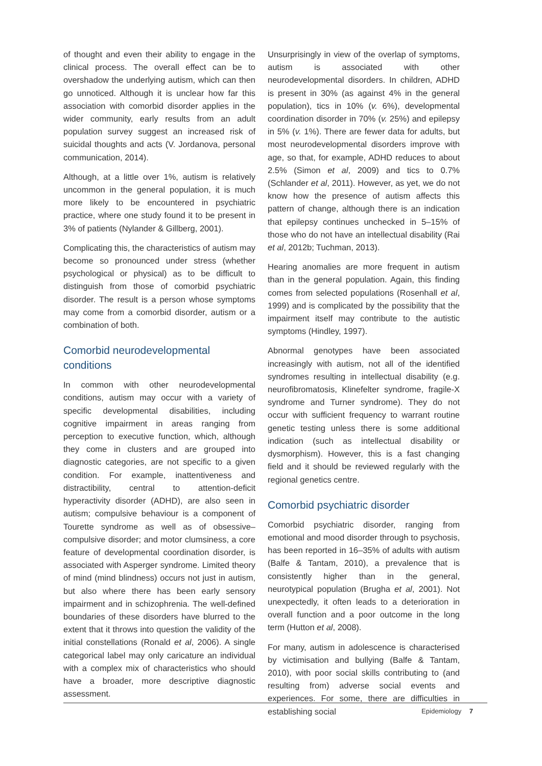of thought and even their ability to engage in the clinical process. The overall effect can be to overshadow the underlying autism, which can then go unnoticed. Although it is unclear how far this association with comorbid disorder applies in the wider community, early results from an adult population survey suggest an increased risk of suicidal thoughts and acts (V. Jordanova, personal communication, 2014).
Although, at a little over 1%, autism is relatively uncommon in the general population, it is much more likely to be encountered in psychiatric practice, where one study found it to be present in 3% of patients (Nylander & Gillberg, 2001).
Complicating this, the characteristics of autism may become so pronounced under stress (whether psychological or physical) as to be difficult to distinguish from those of comorbid psychiatric disorder. The result is a person whose symptoms may come from a comorbid disorder, autism or a combination of both.
Comorbid neurodevelopmental conditions
In common with other neurodevelopmental conditions, autism may occur with a variety of specific developmental disabilities, including cognitive impairment in areas ranging from perception to executive function, which, although they come in clusters and are grouped into diagnostic categories, are not specific to a given condition. For example, inattentiveness and distractibility, central to attention-deficit hyperactivity disorder (ADHD), are also seen in autism; compulsive behaviour is a component of Tourette syndrome as well as of obsessive–compulsive disorder; and motor clumsiness, a core feature of developmental coordination disorder, is associated with Asperger syndrome. Limited theory of mind (mind blindness) occurs not just in autism, but also where there has been early sensory impairment and in schizophrenia. The well-defined boundaries of these disorders have blurred to the extent that it throws into question the validity of the initial constellations (Ronald et al, 2006). A single categorical label may only caricature an individual with a complex mix of characteristics who should have a broader, more descriptive diagnostic assessment.
Unsurprisingly in view of the overlap of symptoms, autism is associated with other neurodevelopmental disorders. In children, ADHD is present in 30% (as against 4% in the general population), tics in 10% (v. 6%), developmental coordination disorder in 70% (v. 25%) and epilepsy in 5% (v. 1%). There are fewer data for adults, but most neurodevelopmental disorders improve with age, so that, for example, ADHD reduces to about 2.5% (Simon et al, 2009) and tics to 0.7% (Schlander et al, 2011). However, as yet, we do not know how the presence of autism affects this pattern of change, although there is an indication that epilepsy continues unchecked in 5–15% of those who do not have an intellectual disability (Rai et al, 2012b; Tuchman, 2013).
Hearing anomalies are more frequent in autism than in the general population. Again, this finding comes from selected populations (Rosenhall et al, 1999) and is complicated by the possibility that the impairment itself may contribute to the autistic symptoms (Hindley, 1997).
Abnormal genotypes have been associated increasingly with autism, not all of the identified syndromes resulting in intellectual disability (e.g. neurofibromatosis, Klinefelter syndrome, fragile-X syndrome and Turner syndrome). They do not occur with sufficient frequency to warrant routine genetic testing unless there is some additional indication (such as intellectual disability or dysmorphism). However, this is a fast changing field and it should be reviewed regularly with the regional genetics centre.
Comorbid psychiatric disorder
Comorbid psychiatric disorder, ranging from emotional and mood disorder through to psychosis, has been reported in 16–35% of adults with autism (Balfe & Tantam, 2010), a prevalence that is consistently higher than in the general, neurotypical population (Brugha et al, 2001). Not unexpectedly, it often leads to a deterioration in overall function and a poor outcome in the long term (Hutton et al, 2008).
For many, autism in adolescence is characterised by victimisation and bullying (Balfe & Tantam, 2010), with poor social skills contributing to (and resulting from) adverse social events and experiences. For some, there are difficulties in establishing social
Epidemiology 7